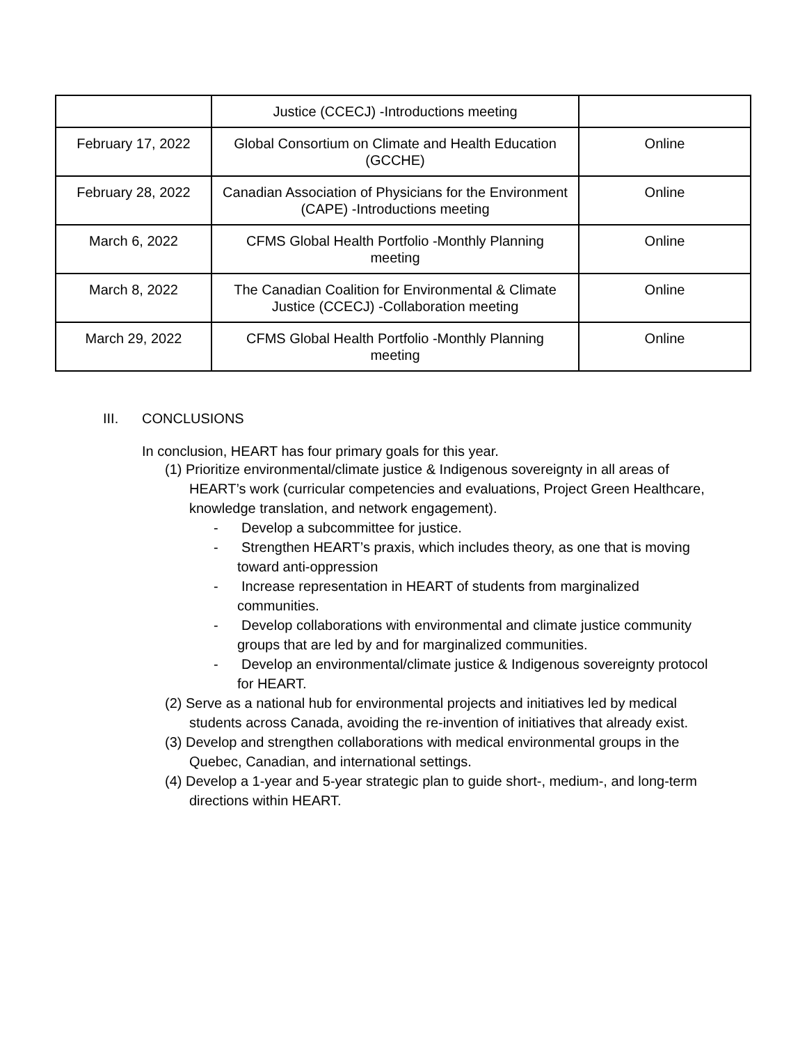| | Justice (CCECJ) -Introductions meeting | |
| February 17, 2022 | Global Consortium on Climate and Health Education (GCCHE) | Online |
| February 28, 2022 | Canadian Association of Physicians for the Environment (CAPE) -Introductions meeting | Online |
| March 6, 2022 | CFMS Global Health Portfolio -Monthly Planning meeting | Online |
| March 8, 2022 | The Canadian Coalition for Environmental & Climate Justice (CCECJ) -Collaboration meeting | Online |
| March 29, 2022 | CFMS Global Health Portfolio -Monthly Planning meeting | Online |
III. CONCLUSIONS
In conclusion, HEART has four primary goals for this year.
(1) Prioritize environmental/climate justice & Indigenous sovereignty in all areas of HEART’s work (curricular competencies and evaluations, Project Green Healthcare, knowledge translation, and network engagement).
- Develop a subcommittee for justice.
- Strengthen HEART’s praxis, which includes theory, as one that is moving toward anti-oppression
- Increase representation in HEART of students from marginalized communities.
- Develop collaborations with environmental and climate justice community groups that are led by and for marginalized communities.
- Develop an environmental/climate justice & Indigenous sovereignty protocol for HEART.
(2) Serve as a national hub for environmental projects and initiatives led by medical students across Canada, avoiding the re-invention of initiatives that already exist.
(3) Develop and strengthen collaborations with medical environmental groups in the Quebec, Canadian, and international settings.
(4) Develop a 1-year and 5-year strategic plan to guide short-, medium-, and long-term directions within HEART.